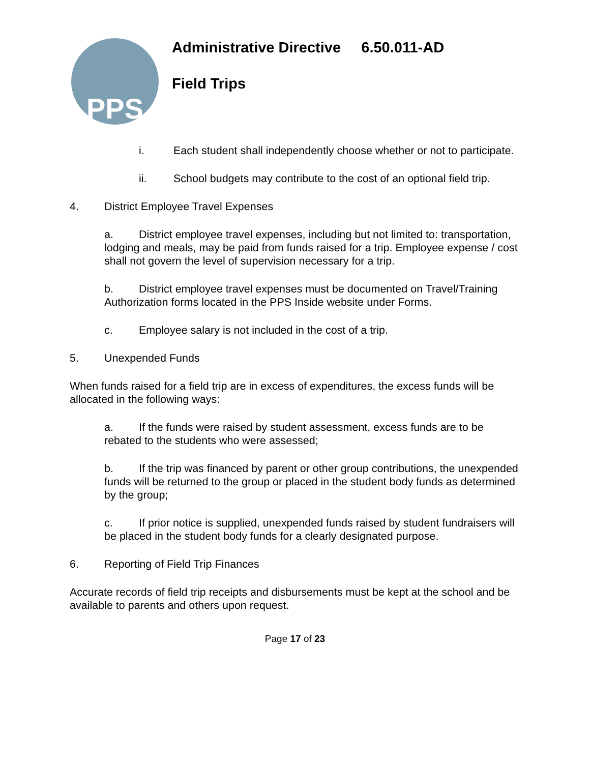PPS
Administrative Directive 6.50.011-AD
Field Trips
i. Each student shall independently choose whether or not to participate.
ii. School budgets may contribute to the cost of an optional field trip.
4. District Employee Travel Expenses
a. District employee travel expenses, including but not limited to: transportation, lodging and meals, may be paid from funds raised for a trip. Employee expense / cost shall not govern the level of supervision necessary for a trip.
b. District employee travel expenses must be documented on Travel/Training Authorization forms located in the PPS Inside website under Forms.
c. Employee salary is not included in the cost of a trip.
5. Unexpended Funds
When funds raised for a field trip are in excess of expenditures, the excess funds will be allocated in the following ways:
a. If the funds were raised by student assessment, excess funds are to be rebated to the students who were assessed;
b. If the trip was financed by parent or other group contributions, the unexpended funds will be returned to the group or placed in the student body funds as determined by the group;
c. If prior notice is supplied, unexpended funds raised by student fundraisers will be placed in the student body funds for a clearly designated purpose.
6. Reporting of Field Trip Finances
Accurate records of field trip receipts and disbursements must be kept at the school and be available to parents and others upon request.
Page 17 of 23